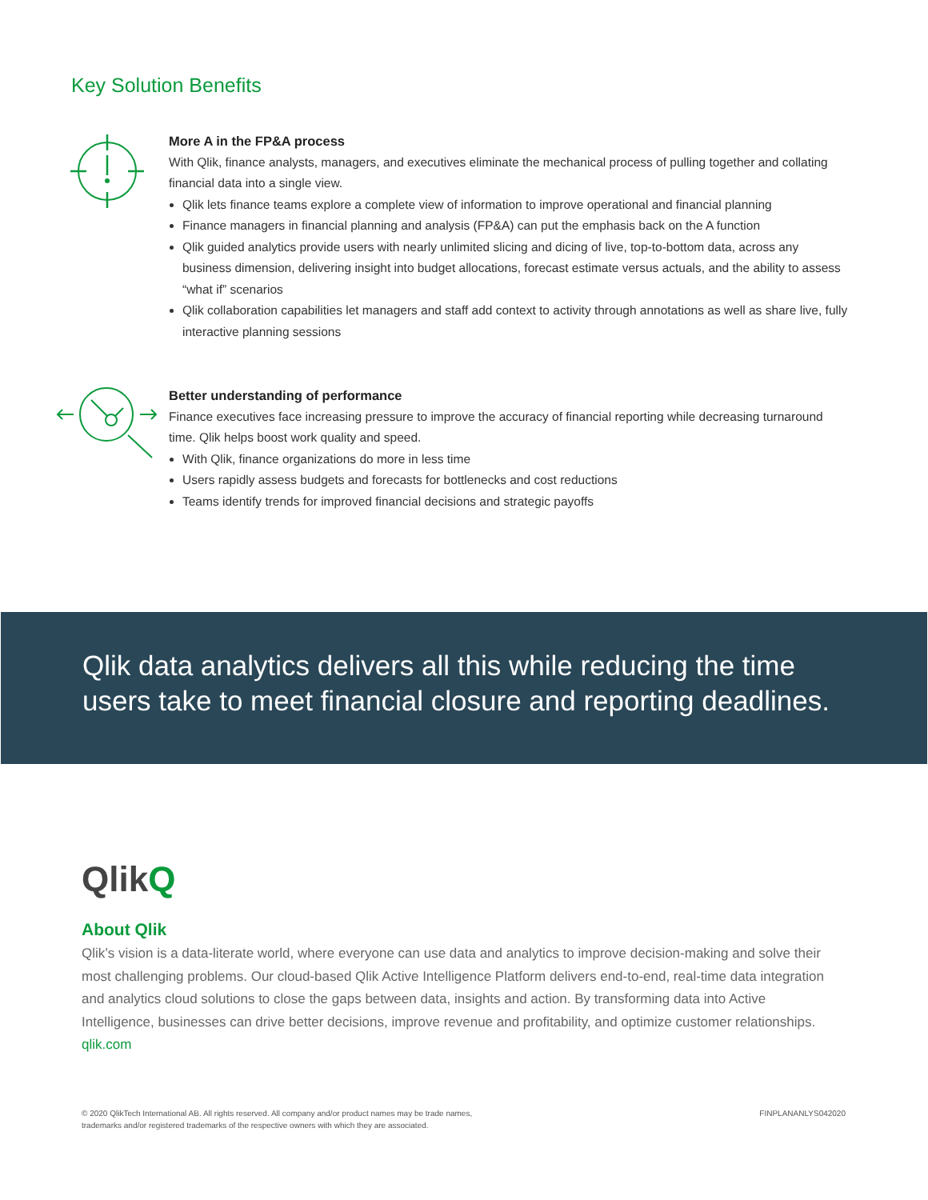Key Solution Benefits
More A in the FP&A process
With Qlik, finance analysts, managers, and executives eliminate the mechanical process of pulling together and collating financial data into a single view.
Qlik lets finance teams explore a complete view of information to improve operational and financial planning
Finance managers in financial planning and analysis (FP&A) can put the emphasis back on the A function
Qlik guided analytics provide users with nearly unlimited slicing and dicing of live, top-to-bottom data, across any business dimension, delivering insight into budget allocations, forecast estimate versus actuals, and the ability to assess “what if” scenarios
Qlik collaboration capabilities let managers and staff add context to activity through annotations as well as share live, fully interactive planning sessions
Better understanding of performance
Finance executives face increasing pressure to improve the accuracy of financial reporting while decreasing turnaround time. Qlik helps boost work quality and speed.
With Qlik, finance organizations do more in less time
Users rapidly assess budgets and forecasts for bottlenecks and cost reductions
Teams identify trends for improved financial decisions and strategic payoffs
Qlik data analytics delivers all this while reducing the time users take to meet financial closure and reporting deadlines.
QlikQ
About Qlik
Qlik’s vision is a data-literate world, where everyone can use data and analytics to improve decision-making and solve their most challenging problems. Our cloud-based Qlik Active Intelligence Platform delivers end-to-end, real-time data integration and analytics cloud solutions to close the gaps between data, insights and action. By transforming data into Active Intelligence, businesses can drive better decisions, improve revenue and profitability, and optimize customer relationships.
qlik.com
© 2020 QlikTech International AB. All rights reserved. All company and/or product names may be trade names,
trademarks and/or registered trademarks of the respective owners with which they are associated.
FINPLANANLYS042020